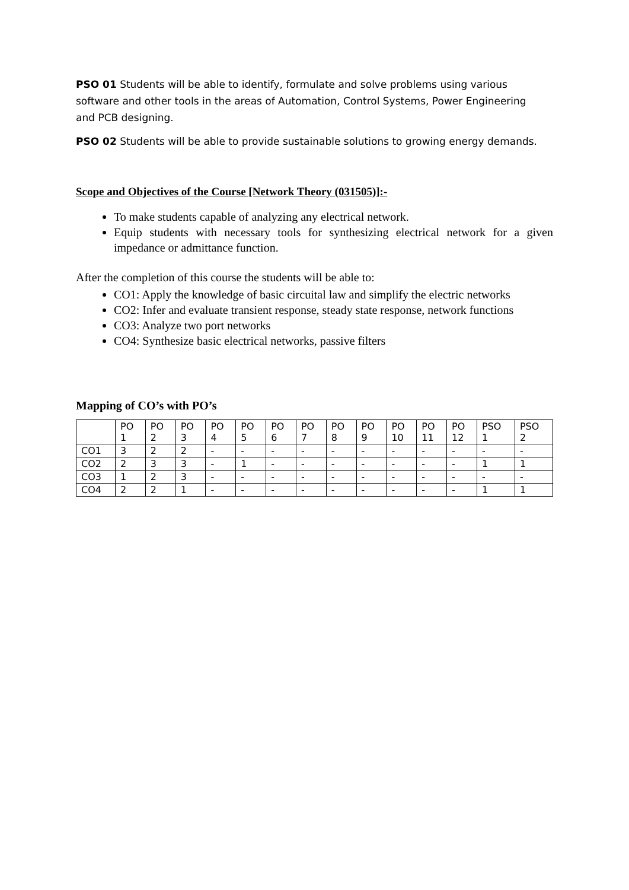PSO 01 Students will be able to identify, formulate and solve problems using various software and other tools in the areas of Automation, Control Systems, Power Engineering and PCB designing.
PSO 02 Students will be able to provide sustainable solutions to growing energy demands.
Scope and Objectives of the Course [Network Theory (031505)]:-
To make students capable of analyzing any electrical network.
Equip students with necessary tools for synthesizing electrical network for a given impedance or admittance function.
After the completion of this course the students will be able to:
CO1: Apply the knowledge of basic circuital law and simplify the electric networks
CO2: Infer and evaluate transient response, steady state response, network functions
CO3: Analyze two port networks
CO4: Synthesize basic electrical networks, passive filters
Mapping of CO’s with PO’s
| | PO 1 | PO 2 | PO 3 | PO 4 | PO 5 | PO 6 | PO 7 | PO 8 | PO 9 | PO 10 | PO 11 | PO 12 | PSO 1 | PSO 2 |
| CO1 | 3 | 2 | 2 | - | - | - | - | - | - | - | - | - | - | - |
| CO2 | 2 | 3 | 3 | - | 1 | - | - | - | - | - | - | - | 1 | 1 |
| CO3 | 1 | 2 | 3 | - | - | - | - | - | - | - | - | - | - | - |
| CO4 | 2 | 2 | 1 | - | - | - | - | - | - | - | - | - | 1 | 1 |